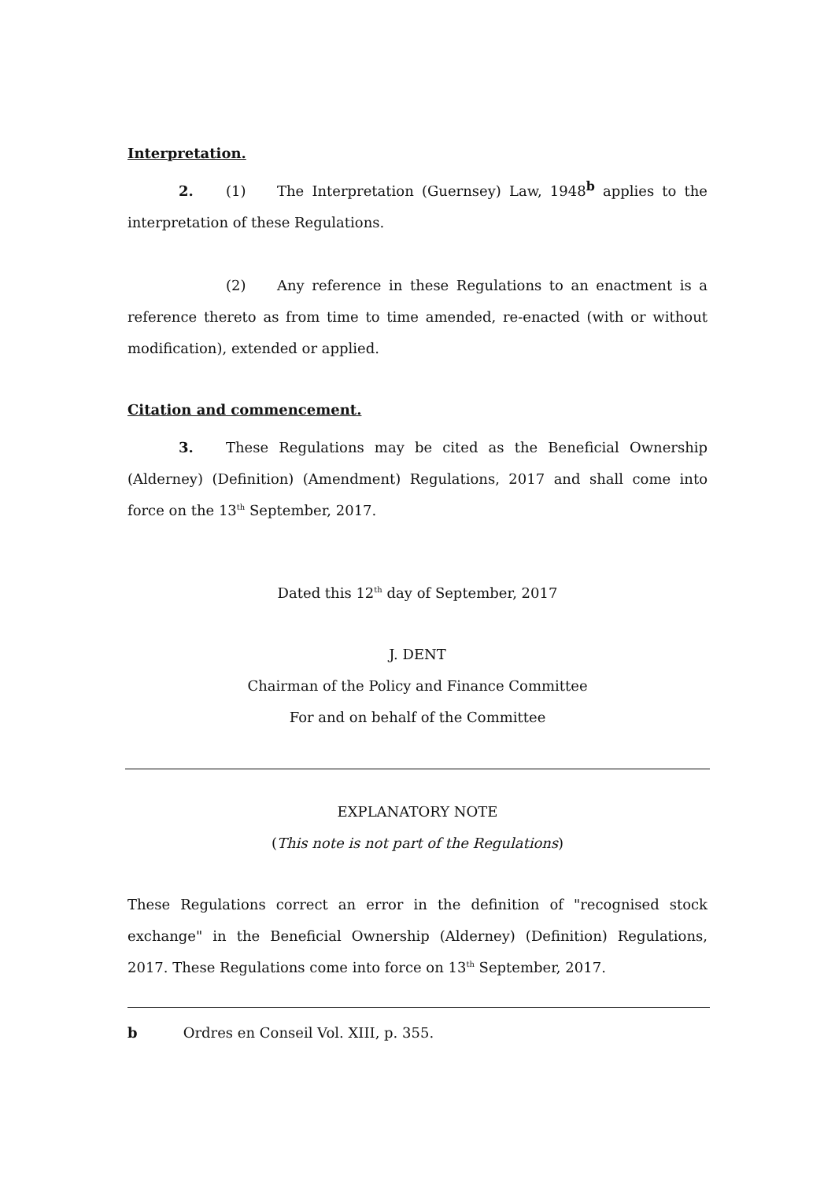Interpretation.
2. (1) The Interpretation (Guernsey) Law, 1948<sup>b</sup> applies to the interpretation of these Regulations.
(2) Any reference in these Regulations to an enactment is a reference thereto as from time to time amended, re-enacted (with or without modification), extended or applied.
Citation and commencement.
3. These Regulations may be cited as the Beneficial Ownership (Alderney) (Definition) (Amendment) Regulations, 2017 and shall come into force on the 13<sup>th</sup> September, 2017.
Dated this 12<sup>th</sup> day of September, 2017
J. DENT
Chairman of the Policy and Finance Committee
For and on behalf of the Committee
EXPLANATORY NOTE
(This note is not part of the Regulations)
These Regulations correct an error in the definition of "recognised stock exchange" in the Beneficial Ownership (Alderney) (Definition) Regulations, 2017. These Regulations come into force on 13<sup>th</sup> September, 2017.
b Ordres en Conseil Vol. XIII, p. 355.